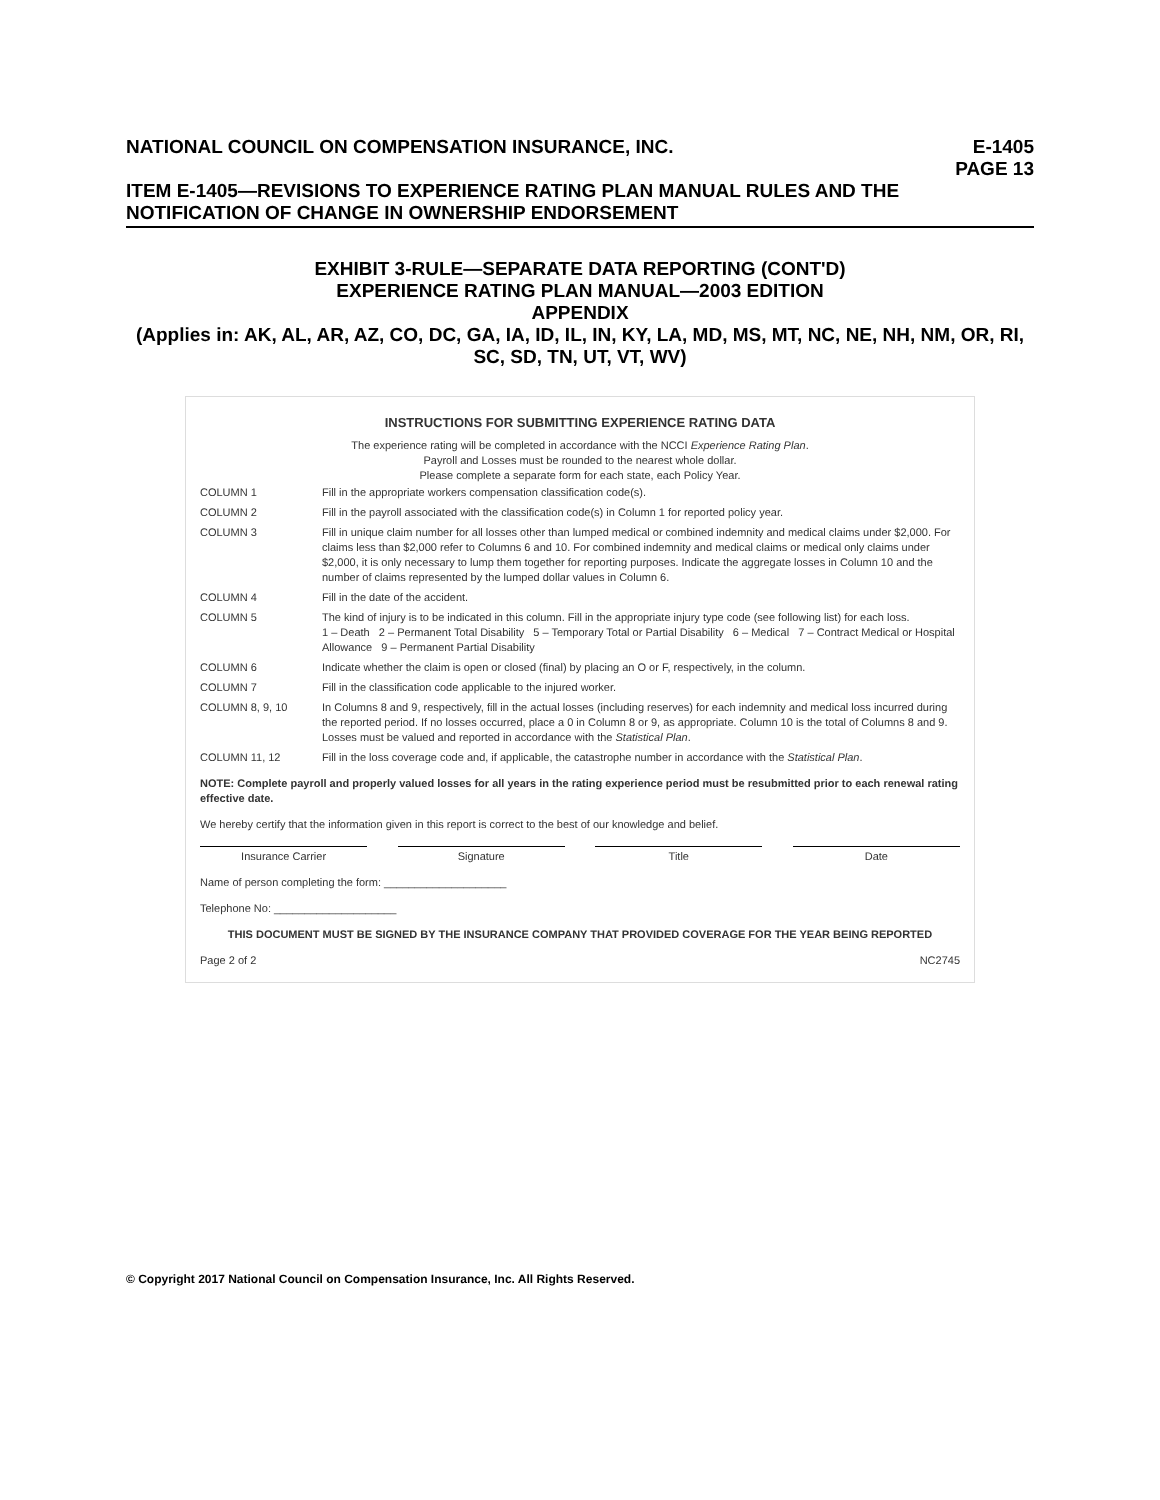NATIONAL COUNCIL ON COMPENSATION INSURANCE, INC. E-1405
PAGE 13
ITEM E-1405—REVISIONS TO EXPERIENCE RATING PLAN MANUAL RULES AND THE NOTIFICATION OF CHANGE IN OWNERSHIP ENDORSEMENT
EXHIBIT 3-RULE—SEPARATE DATA REPORTING (CONT'D)
EXPERIENCE RATING PLAN MANUAL—2003 EDITION
APPENDIX
(Applies in: AK, AL, AR, AZ, CO, DC, GA, IA, ID, IL, IN, KY, LA, MD, MS, MT, NC, NE, NH, NM, OR, RI, SC, SD, TN, UT, VT, WV)
INSTRUCTIONS FOR SUBMITTING EXPERIENCE RATING DATA
The experience rating will be completed in accordance with the NCCI Experience Rating Plan.
Payroll and Losses must be rounded to the nearest whole dollar.
Please complete a separate form for each state, each Policy Year.
COLUMN 1 Fill in the appropriate workers compensation classification code(s).
COLUMN 2 Fill in the payroll associated with the classification code(s) in Column 1 for reported policy year.
COLUMN 3 Fill in unique claim number for all losses other than lumped medical or combined indemnity and medical claims under $2,000. For claims less than $2,000 refer to Columns 6 and 10. For combined indemnity and medical claims or medical only claims under $2,000, it is only necessary to lump them together for reporting purposes. Indicate the aggregate losses in Column 10 and the number of claims represented by the lumped dollar values in Column 6.
COLUMN 4 Fill in the date of the accident.
COLUMN 5 The kind of injury is to be indicated in this column. Fill in the appropriate injury type code (see following list) for each loss.
1 – Death 2 – Permanent Total Disability 5 – Temporary Total or Partial Disability 6 – Medical 7 – Contract Medical or Hospital Allowance 9 – Permanent Partial Disability
COLUMN 6 Indicate whether the claim is open or closed (final) by placing an O or F, respectively, in the column.
COLUMN 7 Fill in the classification code applicable to the injured worker.
COLUMN 8, 9, 10 In Columns 8 and 9, respectively, fill in the actual losses (including reserves) for each indemnity and medical loss incurred during the reported period. If no losses occurred, place a 0 in Column 8 or 9, as appropriate. Column 10 is the total of Columns 8 and 9. Losses must be valued and reported in accordance with the Statistical Plan.
COLUMN 11, 12 Fill in the loss coverage code and, if applicable, the catastrophe number in accordance with the Statistical Plan.
NOTE: Complete payroll and properly valued losses for all years in the rating experience period must be resubmitted prior to each renewal rating effective date.
We hereby certify that the information given in this report is correct to the best of our knowledge and belief.
Insurance Carrier Signature Title Date
Name of person completing the form: ____________________
Telephone No: ____________________
THIS DOCUMENT MUST BE SIGNED BY THE INSURANCE COMPANY THAT PROVIDED COVERAGE FOR THE YEAR BEING REPORTED
Page 2 of 2 NC2745
© Copyright 2017 National Council on Compensation Insurance, Inc. All Rights Reserved.